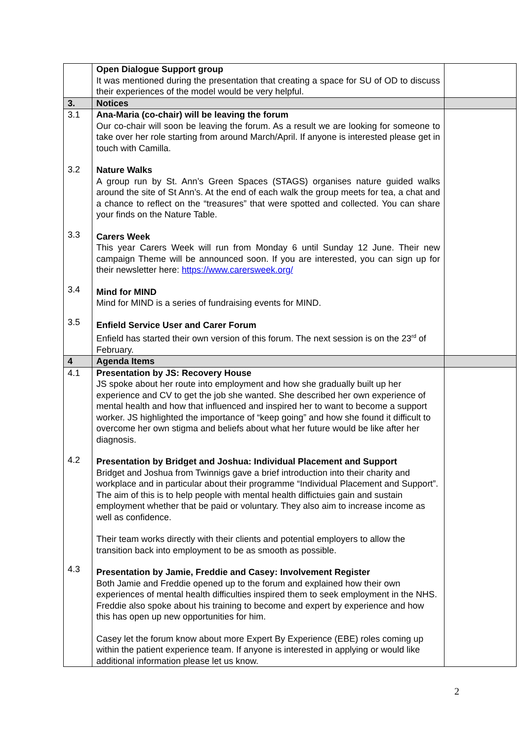| | Open Dialogue Support group It was mentioned during the presentation that creating a space for SU of OD to discuss their experiences of the model would be very helpful. | |
| 3. | Notices | |
| 3.1 3.2 3.3 3.4 3.5 | Ana-Maria (co-chair) will be leaving the forum Our co-chair will soon be leaving the forum. As a result we are looking for someone to take over her role starting from around March/April. If anyone is interested please get in touch with Camilla. Nature Walks A group run by St. Ann’s Green Spaces (STAGS) organises nature guided walks around the site of St Ann’s. At the end of each walk the group meets for tea, a chat and a chance to reflect on the “treasures” that were spotted and collected. You can share your finds on the Nature Table. Carers Week This year Carers Week will run from Monday 6 until Sunday 12 June. Their new campaign Theme will be announced soon. If you are interested, you can sign up for their newsletter here: https://www.carersweek.org/ Mind for MIND Mind for MIND is a series of fundraising events for MIND. Enfield Service User and Carer Forum Enfield has started their own version of this forum. The next session is on the 23<sup>rd</sup> of February. | |
| 4 | Agenda Items | |
| 4.1 4.2 4.3 | Presentation by JS: Recovery House JS spoke about her route into employment and how she gradually built up her experience and CV to get the job she wanted. She described her own experience of mental health and how that influenced and inspired her to want to become a support worker. JS highlighted the importance of “keep going” and how she found it difficult to overcome her own stigma and beliefs about what her future would be like after her diagnosis. Presentation by Bridget and Joshua: Individual Placement and Support Bridget and Joshua from Twinnigs gave a brief introduction into their charity and workplace and in particular about their programme “Individual Placement and Support”. The aim of this is to help people with mental health diffictuies gain and sustain employment whether that be paid or voluntary. They also aim to increase income as well as confidence. Their team works directly with their clients and potential employers to allow the transition back into employment to be as smooth as possible. Presentation by Jamie, Freddie and Casey: Involvement Register Both Jamie and Freddie opened up to the forum and explained how their own experiences of mental health difficulties inspired them to seek employment in the NHS. Freddie also spoke about his training to become and expert by experience and how this has open up new opportunities for him. Casey let the forum know about more Expert By Experience (EBE) roles coming up within the patient experience team. If anyone is interested in applying or would like additional information please let us know. | |
2